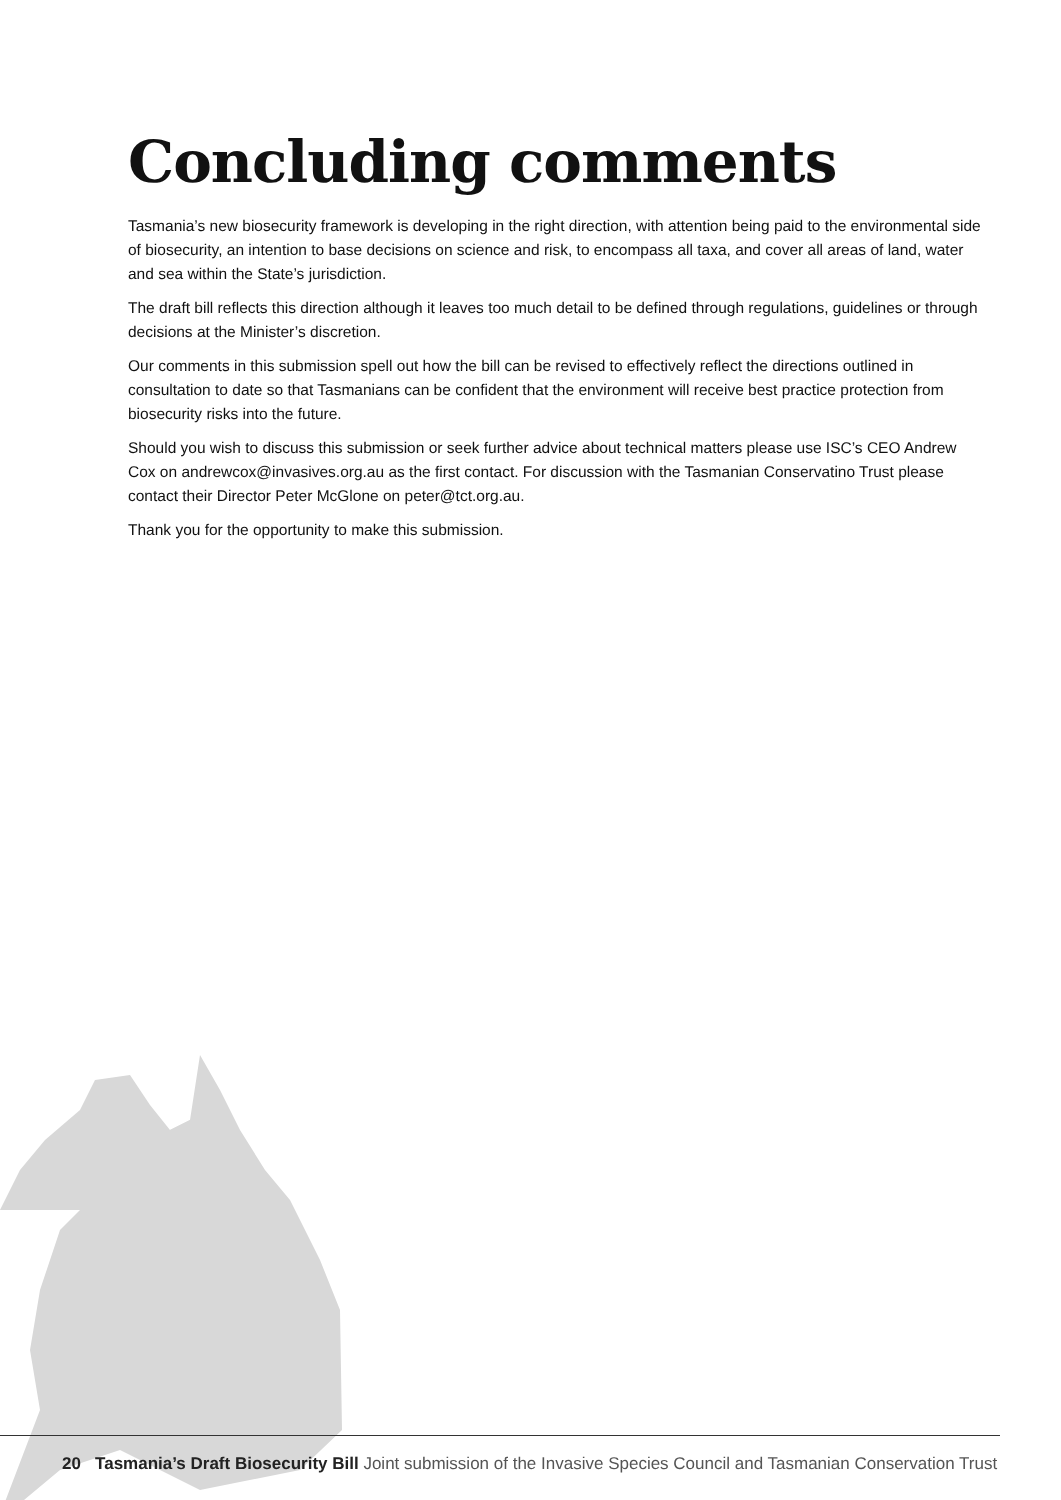Concluding comments
Tasmania’s new biosecurity framework is developing in the right direction, with attention being paid to the environmental side of biosecurity, an intention to base decisions on science and risk, to encompass all taxa, and cover all areas of land, water and sea within the State’s jurisdiction.
The draft bill reflects this direction although it leaves too much detail to be defined through regulations, guidelines or through decisions at the Minister’s discretion.
Our comments in this submission spell out how the bill can be revised to effectively reflect the directions outlined in consultation to date so that Tasmanians can be confident that the environment will receive best practice protection from biosecurity risks into the future.
Should you wish to discuss this submission or seek further advice about technical matters please use ISC’s CEO Andrew Cox on andrewcox@invasives.org.au as the first contact. For discussion with the Tasmanian Conservatino Trust please contact their Director Peter McGlone on peter@tct.org.au.
Thank you for the opportunity to make this submission.
20 Tasmania’s Draft Biosecurity Bill Joint submission of the Invasive Species Council and Tasmanian Conservation Trust